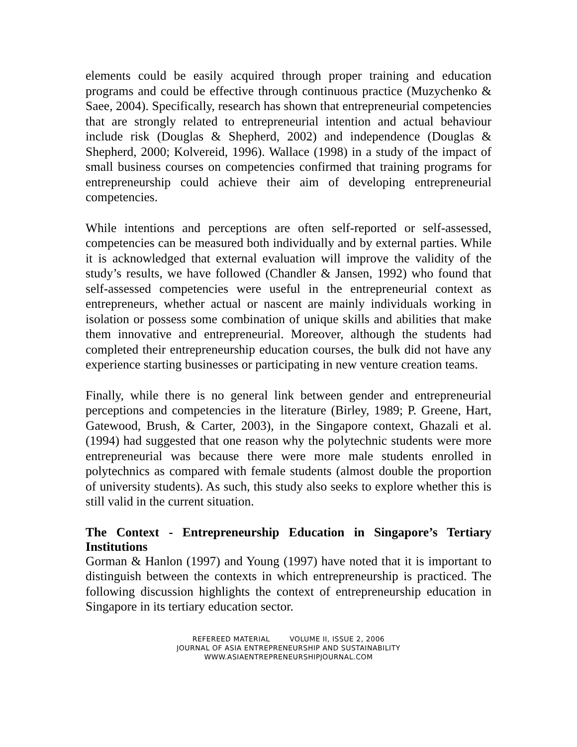elements could be easily acquired through proper training and education programs and could be effective through continuous practice (Muzychenko & Saee, 2004). Specifically, research has shown that entrepreneurial competencies that are strongly related to entrepreneurial intention and actual behaviour include risk (Douglas & Shepherd, 2002) and independence (Douglas & Shepherd, 2000; Kolvereid, 1996). Wallace (1998) in a study of the impact of small business courses on competencies confirmed that training programs for entrepreneurship could achieve their aim of developing entrepreneurial competencies.
While intentions and perceptions are often self-reported or self-assessed, competencies can be measured both individually and by external parties. While it is acknowledged that external evaluation will improve the validity of the study’s results, we have followed (Chandler & Jansen, 1992) who found that self-assessed competencies were useful in the entrepreneurial context as entrepreneurs, whether actual or nascent are mainly individuals working in isolation or possess some combination of unique skills and abilities that make them innovative and entrepreneurial. Moreover, although the students had completed their entrepreneurship education courses, the bulk did not have any experience starting businesses or participating in new venture creation teams.
Finally, while there is no general link between gender and entrepreneurial perceptions and competencies in the literature (Birley, 1989; P. Greene, Hart, Gatewood, Brush, & Carter, 2003), in the Singapore context, Ghazali et al. (1994) had suggested that one reason why the polytechnic students were more entrepreneurial was because there were more male students enrolled in polytechnics as compared with female students (almost double the proportion of university students). As such, this study also seeks to explore whether this is still valid in the current situation.
The Context - Entrepreneurship Education in Singapore’s Tertiary Institutions
Gorman & Hanlon (1997) and Young (1997) have noted that it is important to distinguish between the contexts in which entrepreneurship is practiced. The following discussion highlights the context of entrepreneurship education in Singapore in its tertiary education sector.
REFEREED MATERIAL VOLUME II, ISSUE 2, 2006
JOURNAL OF ASIA ENTREPRENEURSHIP AND SUSTAINABILITY
WWW.ASIAENTREPRENEURSHIPJOURNAL.COM